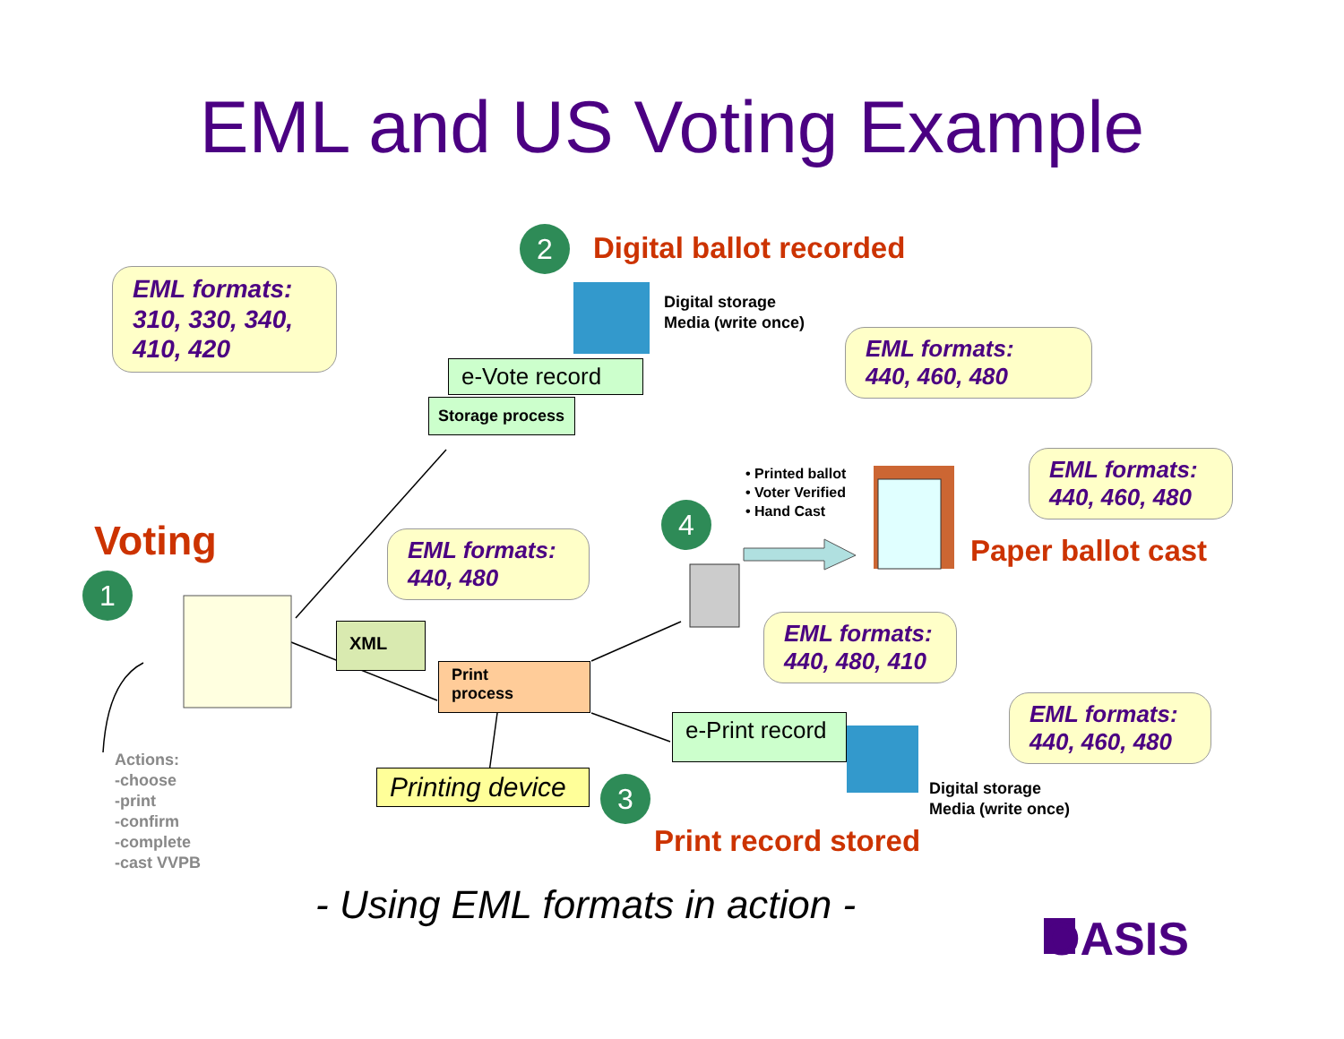EML and US Voting Example
EML formats:
310, 330, 340,
410, 420
2 Digital ballot recorded
Digital storage
Media (write once)
EML formats:
440, 460, 480
e-Vote record
Storage process
• Printed ballot
• Voter Verified
• Hand Cast
EML formats:
440, 460, 480
Paper ballot cast
4
Voting
1
EML formats:
440, 480
XML
Print
process
EML formats:
440, 480, 410
EML formats:
440, 460, 480
e-Print record
Digital storage
Media (write once)
Actions:
-choose
-print
-confirm
-complete
-cast VVPB
Printing device
3
Print record stored
- Using EML formats in action -
OASIS